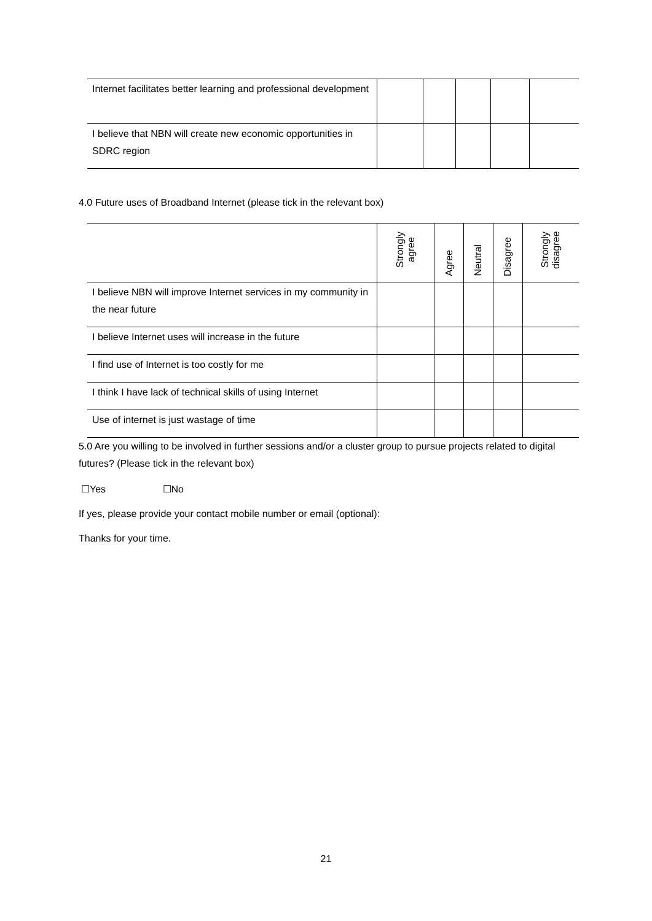| Internet facilitates better learning and professional development | | | | | |
| I believe that NBN will create new economic opportunities in SDRC region | | | | | |
4.0 Future uses of Broadband Internet (please tick in the relevant box)
| | Strongly agree | Agree | Neutral | Disagree | Strongly disagree |
| --- | --- | --- | --- | --- | --- |
| I believe NBN will improve Internet services in my community in the near future | | | | | |
| I believe Internet uses will increase in the future | | | | | |
| I find use of Internet is too costly for me | | | | | |
| I think I have lack of technical skills of using Internet | | | | | |
| Use of internet is just wastage of time | | | | | |
5.0 Are you willing to be involved in further sessions and/or a cluster group to pursue projects related to digital futures? (Please tick in the relevant box)
☐Yes ☐No
If yes, please provide your contact mobile number or email (optional):
Thanks for your time.
21